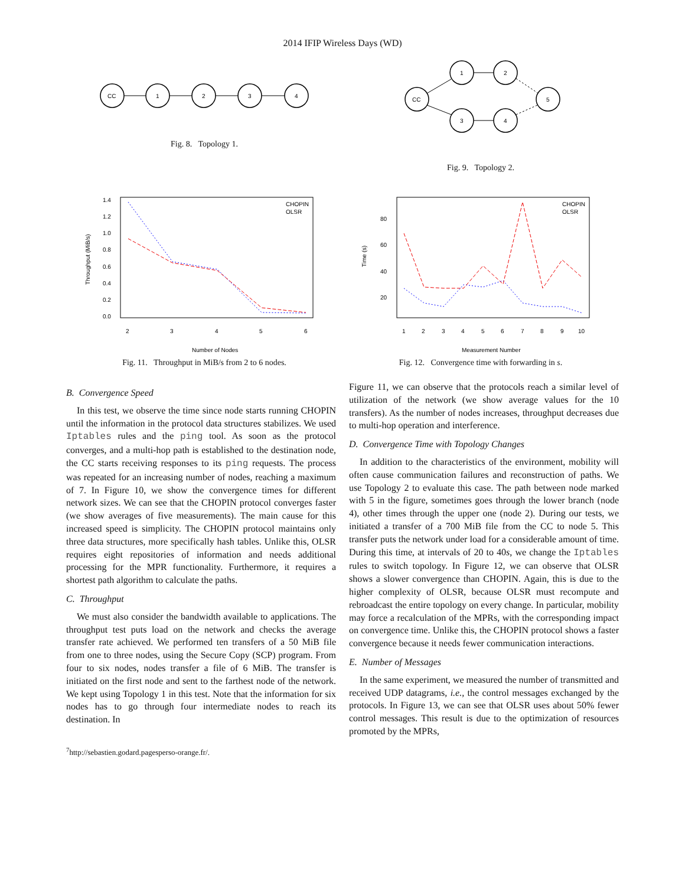2014 IFIP Wireless Days (WD)
CC
1
2
3
4
Fig. 8. Topology 1.
CC
1
2
5
3
4
Fig. 9. Topology 2.
1.4
1.2
1.0
0.8
0.6
0.4
0.2
0.0
2
3
4
5
6
Number of Nodes
Throughput (MiB/s)
CHOPIN
OLSR
Fig. 11. Throughput in MiB/s from 2 to 6 nodes.
80
60
40
20
1
2
3
4
5
6
7
8
9
10
Measurement Number
Time (s)
CHOPIN
OLSR
Fig. 12. Convergence time with forwarding in s.
B. Convergence Speed
In this test, we observe the time since node starts running CHOPIN until the information in the protocol data structures stabilizes. We used Iptables rules and the ping tool. As soon as the protocol converges, and a multi-hop path is established to the destination node, the CC starts receiving responses to its ping requests. The process was repeated for an increasing number of nodes, reaching a maximum of 7. In Figure 10, we show the convergence times for different network sizes. We can see that the CHOPIN protocol converges faster (we show averages of five measurements). The main cause for this increased speed is simplicity. The CHOPIN protocol maintains only three data structures, more specifically hash tables. Unlike this, OLSR requires eight repositories of information and needs additional processing for the MPR functionality. Furthermore, it requires a shortest path algorithm to calculate the paths.
C. Throughput
We must also consider the bandwidth available to applications. The throughput test puts load on the network and checks the average transfer rate achieved. We performed ten transfers of a 50 MiB file from one to three nodes, using the Secure Copy (SCP) program. From four to six nodes, nodes transfer a file of 6 MiB. The transfer is initiated on the first node and sent to the farthest node of the network. We kept using Topology 1 in this test. Note that the information for six nodes has to go through four intermediate nodes to reach its destination. In
<sup>7</sup> http://sebastien.godard.pagesperso-orange.fr/.
Figure 11, we can observe that the protocols reach a similar level of utilization of the network (we show average values for the 10 transfers). As the number of nodes increases, throughput decreases due to multi-hop operation and interference.
D. Convergence Time with Topology Changes
In addition to the characteristics of the environment, mobility will often cause communication failures and reconstruction of paths. We use Topology 2 to evaluate this case. The path between node marked with 5 in the figure, sometimes goes through the lower branch (node 4), other times through the upper one (node 2). During our tests, we initiated a transfer of a 700 MiB file from the CC to node 5. This transfer puts the network under load for a considerable amount of time. During this time, at intervals of 20 to 40s, we change the Iptables rules to switch topology. In Figure 12, we can observe that OLSR shows a slower convergence than CHOPIN. Again, this is due to the higher complexity of OLSR, because OLSR must recompute and rebroadcast the entire topology on every change. In particular, mobility may force a recalculation of the MPRs, with the corresponding impact on convergence time. Unlike this, the CHOPIN protocol shows a faster convergence because it needs fewer communication interactions.
E. Number of Messages
In the same experiment, we measured the number of transmitted and received UDP datagrams, i.e., the control messages exchanged by the protocols. In Figure 13, we can see that OLSR uses about 50% fewer control messages. This result is due to the optimization of resources promoted by the MPRs,